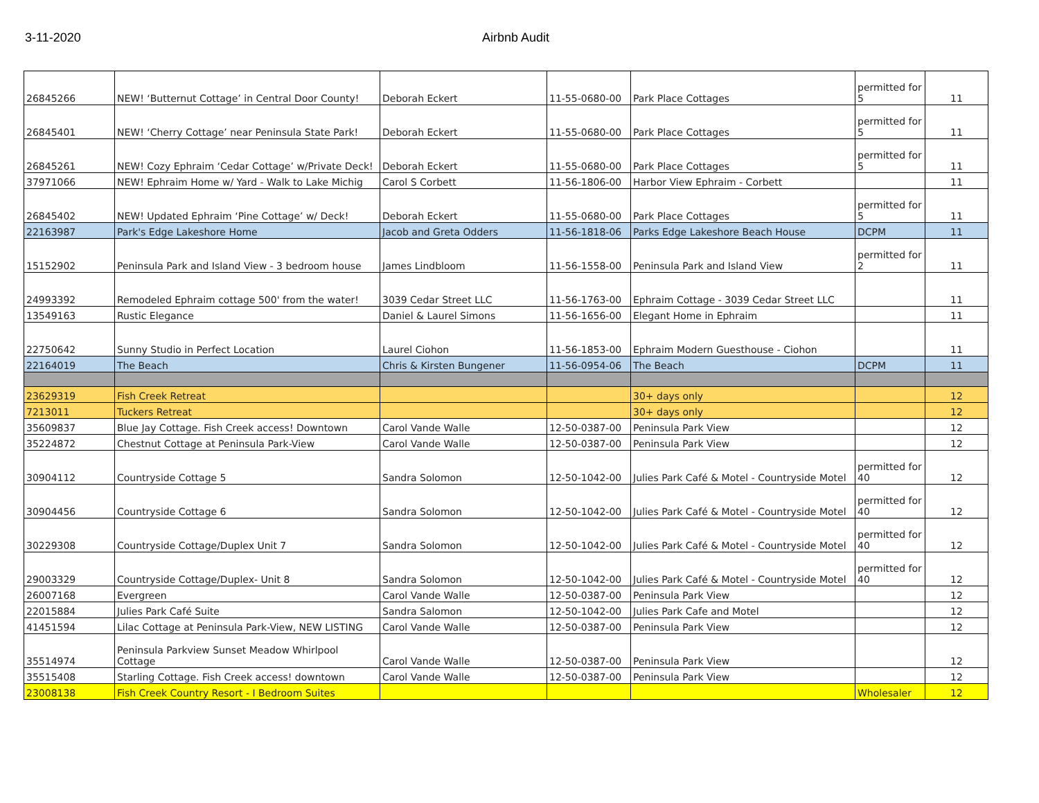3-11-2020 Airbnb Audit
| 26845266 | NEW! ‘Butternut Cottage’ in Central Door County! | Deborah Eckert | 11-55-0680-00 | Park Place Cottages | permitted for 5 | 11 |
| 26845401 | NEW! ‘Cherry Cottage’ near Peninsula State Park! | Deborah Eckert | 11-55-0680-00 | Park Place Cottages | permitted for 5 | 11 |
| 26845261 | NEW! Cozy Ephraim ‘Cedar Cottage’ w/Private Deck! | Deborah Eckert | 11-55-0680-00 | Park Place Cottages | permitted for 5 | 11 |
| 37971066 | NEW! Ephraim Home w/ Yard - Walk to Lake Michig | Carol S Corbett | 11-56-1806-00 | Harbor View Ephraim - Corbett | | 11 |
| 26845402 | NEW! Updated Ephraim ‘Pine Cottage’ w/ Deck! | Deborah Eckert | 11-55-0680-00 | Park Place Cottages | permitted for 5 | 11 |
| 22163987 | Park's Edge Lakeshore Home | Jacob and Greta Odders | 11-56-1818-06 | Parks Edge Lakeshore Beach House | DCPM | 11 |
| 15152902 | Peninsula Park and Island View - 3 bedroom house | James Lindbloom | 11-56-1558-00 | Peninsula Park and Island View | permitted for 2 | 11 |
| 24993392 | Remodeled Ephraim cottage 500' from the water! | 3039 Cedar Street LLC | 11-56-1763-00 | Ephraim Cottage - 3039 Cedar Street LLC | | 11 |
| 13549163 | Rustic Elegance | Daniel & Laurel Simons | 11-56-1656-00 | Elegant Home in Ephraim | | 11 |
| 22750642 | Sunny Studio in Perfect Location | Laurel Ciohon | 11-56-1853-00 | Ephraim Modern Guesthouse - Ciohon | | 11 |
| 22164019 | The Beach | Chris & Kirsten Bungener | 11-56-0954-06 | The Beach | DCPM | 11 |
| 23629319 | Fish Creek Retreat | | | 30+ days only | | 12 |
| 7213011 | Tuckers Retreat | | | 30+ days only | | 12 |
| 35609837 | Blue Jay Cottage. Fish Creek access! Downtown | Carol Vande Walle | 12-50-0387-00 | Peninsula Park View | | 12 |
| 35224872 | Chestnut Cottage at Peninsula Park-View | Carol Vande Walle | 12-50-0387-00 | Peninsula Park View | | 12 |
| 30904112 | Countryside Cottage 5 | Sandra Solomon | 12-50-1042-00 | Julies Park Café & Motel - Countryside Motel | permitted for 40 | 12 |
| 30904456 | Countryside Cottage 6 | Sandra Solomon | 12-50-1042-00 | Julies Park Café & Motel - Countryside Motel | permitted for 40 | 12 |
| 30229308 | Countryside Cottage/Duplex Unit 7 | Sandra Solomon | 12-50-1042-00 | Julies Park Café & Motel - Countryside Motel | permitted for 40 | 12 |
| 29003329 | Countryside Cottage/Duplex- Unit 8 | Sandra Solomon | 12-50-1042-00 | Julies Park Café & Motel - Countryside Motel | permitted for 40 | 12 |
| 26007168 | Evergreen | Carol Vande Walle | 12-50-0387-00 | Peninsula Park View | | 12 |
| 22015884 | Julies Park Café Suite | Sandra Salomon | 12-50-1042-00 | Julies Park Cafe and Motel | | 12 |
| 41451594 | Lilac Cottage at Peninsula Park-View, NEW LISTING | Carol Vande Walle | 12-50-0387-00 | Peninsula Park View | | 12 |
| 35514974 | Peninsula Parkview Sunset Meadow Whirlpool Cottage | Carol Vande Walle | 12-50-0387-00 | Peninsula Park View | | 12 |
| 35515408 | Starling Cottage. Fish Creek access! downtown | Carol Vande Walle | 12-50-0387-00 | Peninsula Park View | | 12 |
| 23008138 | Fish Creek Country Resort - I Bedroom Suites | | | | Wholesaler | 12 |